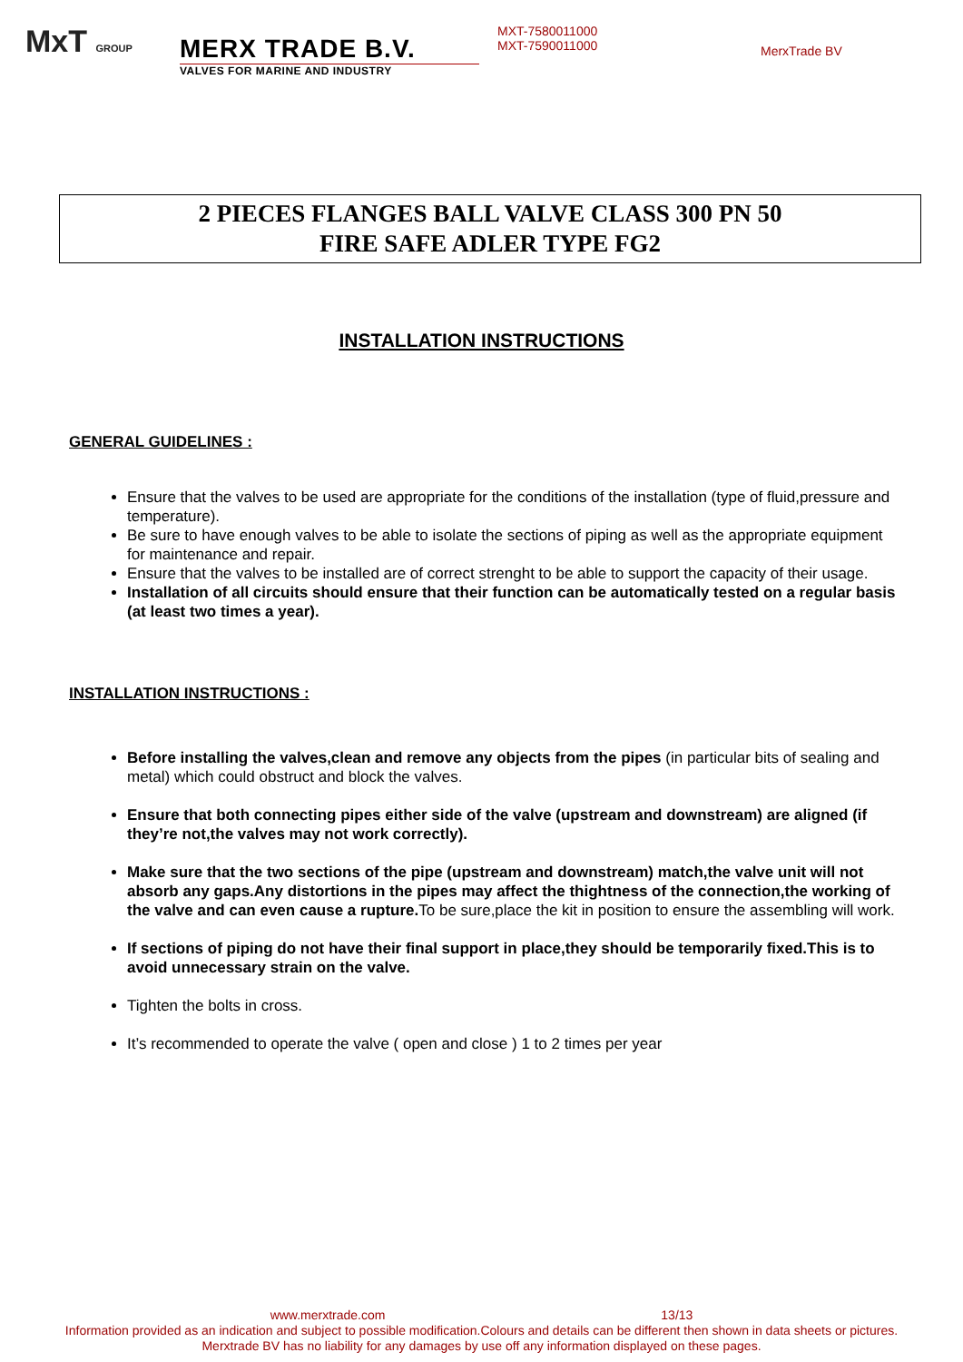MxT GROUP
MERX TRADE B.V.
VALVES FOR MARINE AND INDUSTRY
MXT-7580011000
MXT-7590011000
MerxTrade BV
2 PIECES FLANGES BALL VALVE CLASS 300 PN 50
FIRE SAFE ADLER TYPE FG2
INSTALLATION INSTRUCTIONS
GENERAL GUIDELINES :
Ensure that the valves to be used are appropriate for the conditions of the installation (type of fluid,pressure and temperature).
Be sure to have enough valves to be able to isolate the sections of piping as well as the appropriate equipment for maintenance and repair.
Ensure that the valves to be installed are of correct strenght to be able to support the capacity of their usage.
Installation of all circuits should ensure that their function can be automatically tested on a regular basis (at least two times a year).
INSTALLATION INSTRUCTIONS :
Before installing the valves,clean and remove any objects from the pipes (in particular bits of sealing and metal) which could obstruct and block the valves.
Ensure that both connecting pipes either side of the valve (upstream and downstream) are aligned (if they’re not,the valves may not work correctly).
Make sure that the two sections of the pipe (upstream and downstream) match,the valve unit will not absorb any gaps.Any distortions in the pipes may affect the thightness of the connection,the working of the valve and can even cause a rupture. To be sure,place the kit in position to ensure the assembling will work.
If sections of piping do not have their final support in place,they should be temporarily fixed.This is to avoid unnecessary strain on the valve.
Tighten the bolts in cross.
It’s recommended to operate the valve ( open and close ) 1 to 2 times per year
www.merxtrade.com 13/13
Information provided as an indication and subject to possible modification.Colours and details can be different then shown in data sheets or pictures.
Merxtrade BV has no liability for any damages by use off any information displayed on these pages.